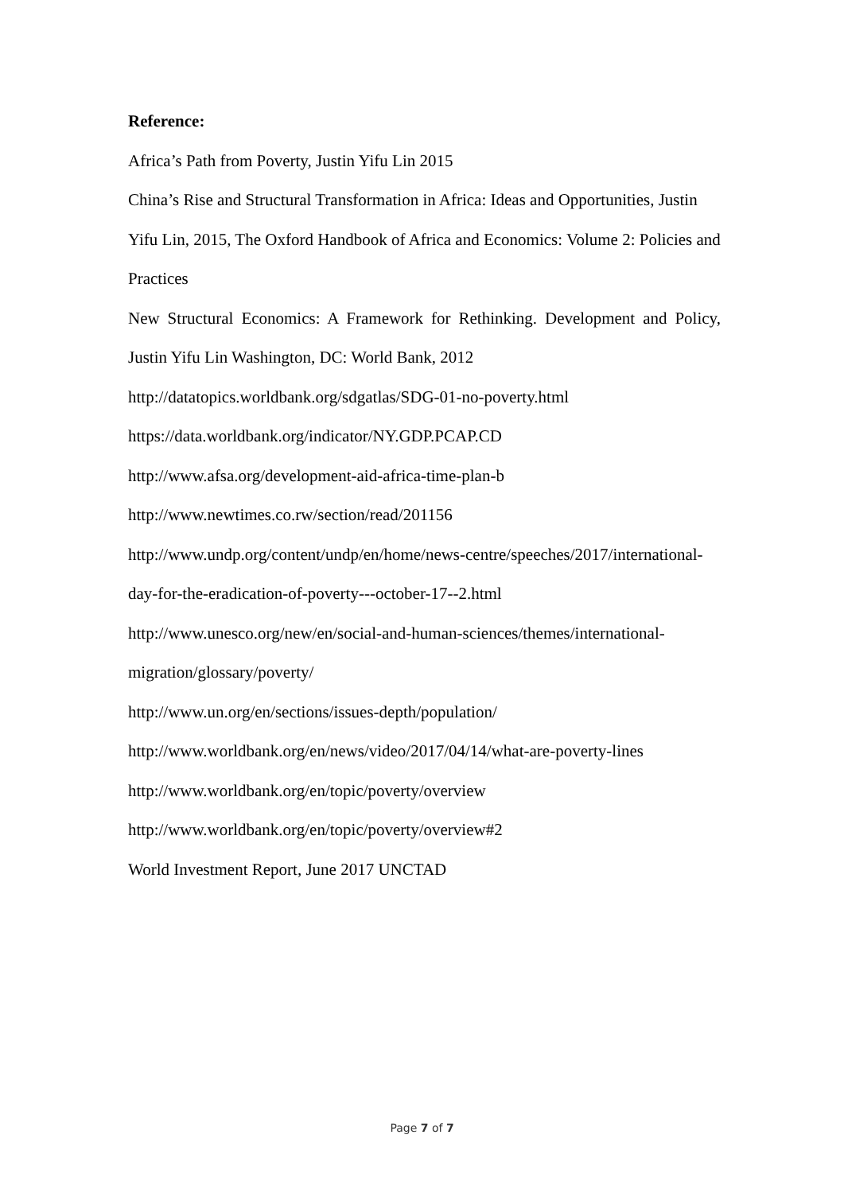Reference:
Africa’s Path from Poverty, Justin Yifu Lin 2015
China’s Rise and Structural Transformation in Africa: Ideas and Opportunities, Justin Yifu Lin, 2015, The Oxford Handbook of Africa and Economics: Volume 2: Policies and Practices
New Structural Economics: A Framework for Rethinking. Development and Policy,
Justin Yifu Lin Washington, DC: World Bank, 2012
http://datatopics.worldbank.org/sdgatlas/SDG-01-no-poverty.html
https://data.worldbank.org/indicator/NY.GDP.PCAP.CD
http://www.afsa.org/development-aid-africa-time-plan-b
http://www.newtimes.co.rw/section/read/201156
http://www.undp.org/content/undp/en/home/news-centre/speeches/2017/international-
day-for-the-eradication-of-poverty---october-17--2.html
http://www.unesco.org/new/en/social-and-human-sciences/themes/international-
migration/glossary/poverty/
http://www.un.org/en/sections/issues-depth/population/
http://www.worldbank.org/en/news/video/2017/04/14/what-are-poverty-lines
http://www.worldbank.org/en/topic/poverty/overview
http://www.worldbank.org/en/topic/poverty/overview#2
World Investment Report, June 2017 UNCTAD
Page 7 of 7